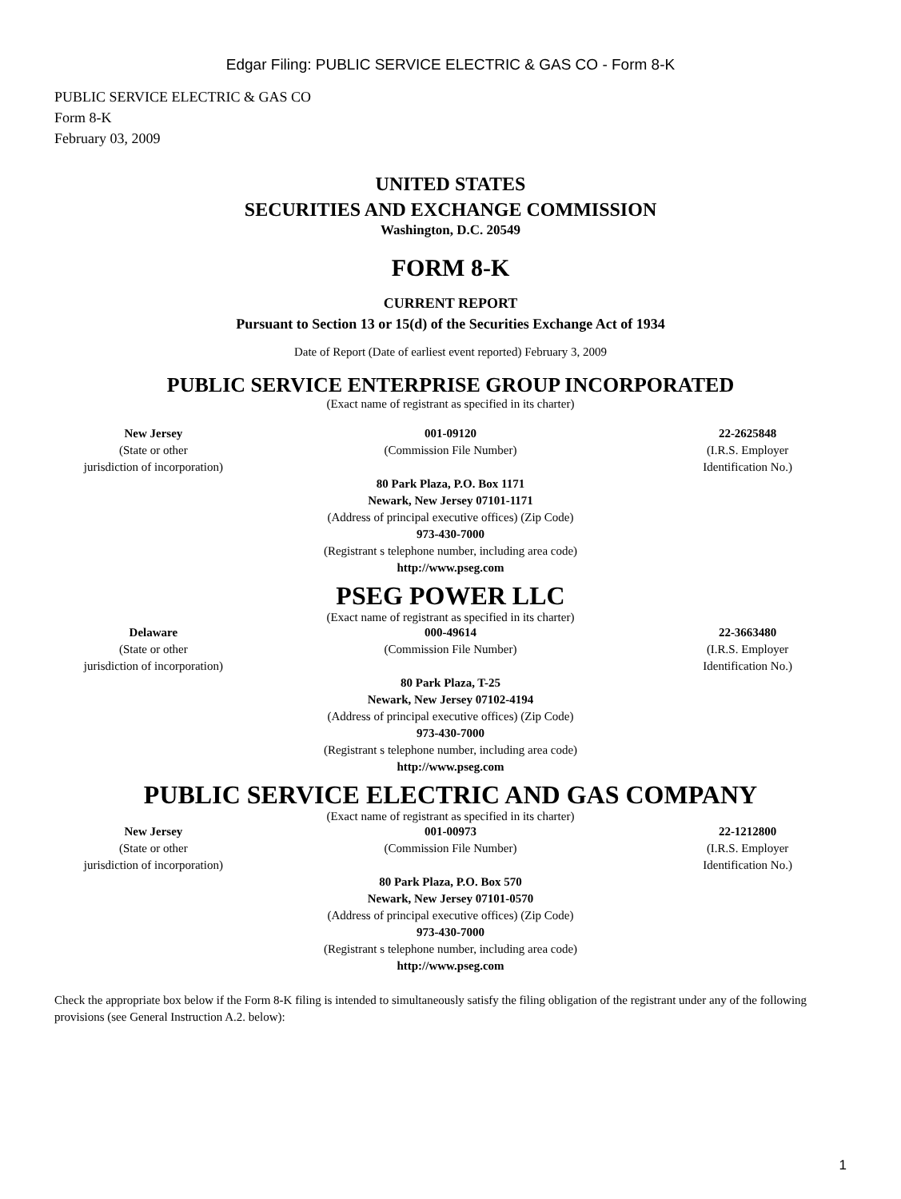Edgar Filing: PUBLIC SERVICE ELECTRIC & GAS CO - Form 8-K
PUBLIC SERVICE ELECTRIC & GAS CO
Form 8-K
February 03, 2009
UNITED STATES
SECURITIES AND EXCHANGE COMMISSION
Washington, D.C. 20549
FORM 8-K
CURRENT REPORT
Pursuant to Section 13 or 15(d) of the Securities Exchange Act of 1934
Date of Report (Date of earliest event reported) February 3, 2009
PUBLIC SERVICE ENTERPRISE GROUP INCORPORATED
(Exact name of registrant as specified in its charter)
| New Jersey (State or other jurisdiction of incorporation) | 001-09120 (Commission File Number) | 22-2625848 (I.R.S. Employer Identification No.) |
| 80 Park Plaza, P.O. Box 1171 Newark, New Jersey 07101-1171 (Address of principal executive offices) (Zip Code) 973-430-7000 (Registrant s telephone number, including area code) http://www.pseg.com |
PSEG POWER LLC
(Exact name of registrant as specified in its charter)
| Delaware (State or other jurisdiction of incorporation) | 000-49614 (Commission File Number) | 22-3663480 (I.R.S. Employer Identification No.) |
| 80 Park Plaza, T-25 Newark, New Jersey 07102-4194 (Address of principal executive offices) (Zip Code) 973-430-7000 (Registrant s telephone number, including area code) http://www.pseg.com |
PUBLIC SERVICE ELECTRIC AND GAS COMPANY
(Exact name of registrant as specified in its charter)
| New Jersey (State or other jurisdiction of incorporation) | 001-00973 (Commission File Number) | 22-1212800 (I.R.S. Employer Identification No.) |
| 80 Park Plaza, P.O. Box 570 Newark, New Jersey 07101-0570 (Address of principal executive offices) (Zip Code) 973-430-7000 (Registrant s telephone number, including area code) http://www.pseg.com |
Check the appropriate box below if the Form 8-K filing is intended to simultaneously satisfy the filing obligation of the registrant under any of the following provisions (see General Instruction A.2. below):
1